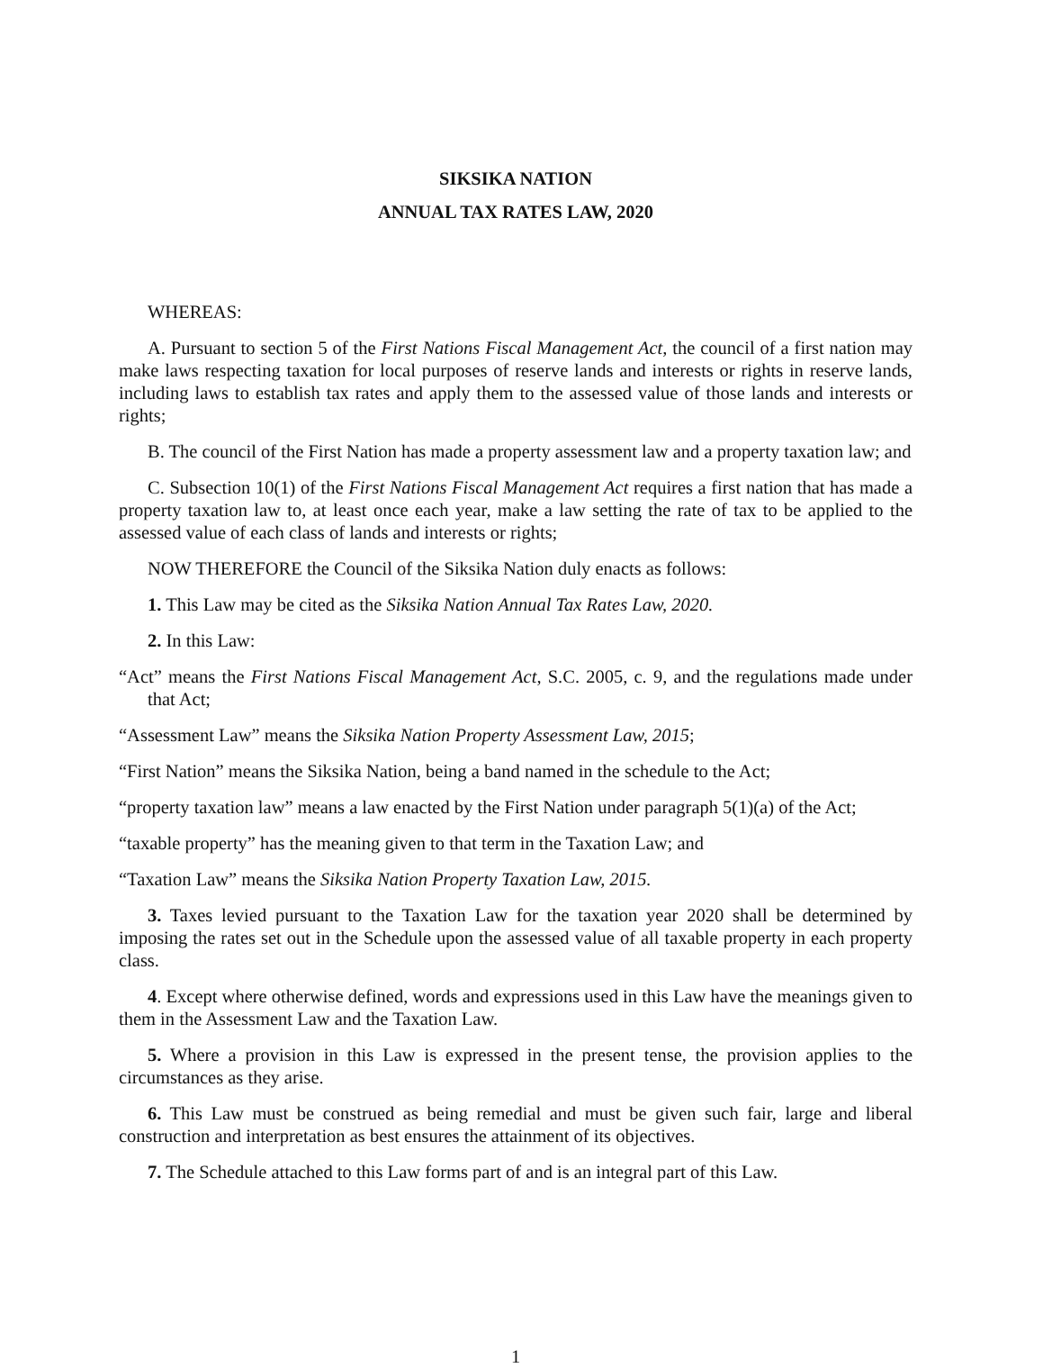SIKSIKA NATION
ANNUAL TAX RATES LAW, 2020
WHEREAS:
A. Pursuant to section 5 of the First Nations Fiscal Management Act, the council of a first nation may make laws respecting taxation for local purposes of reserve lands and interests or rights in reserve lands, including laws to establish tax rates and apply them to the assessed value of those lands and interests or rights;
B. The council of the First Nation has made a property assessment law and a property taxation law; and
C. Subsection 10(1) of the First Nations Fiscal Management Act requires a first nation that has made a property taxation law to, at least once each year, make a law setting the rate of tax to be applied to the assessed value of each class of lands and interests or rights;
NOW THEREFORE the Council of the Siksika Nation duly enacts as follows:
1. This Law may be cited as the Siksika Nation Annual Tax Rates Law, 2020.
2. In this Law:
“Act” means the First Nations Fiscal Management Act, S.C. 2005, c. 9, and the regulations made under that Act;
“Assessment Law” means the Siksika Nation Property Assessment Law, 2015;
“First Nation” means the Siksika Nation, being a band named in the schedule to the Act;
“property taxation law” means a law enacted by the First Nation under paragraph 5(1)(a) of the Act;
“taxable property” has the meaning given to that term in the Taxation Law; and
“Taxation Law” means the Siksika Nation Property Taxation Law, 2015.
3. Taxes levied pursuant to the Taxation Law for the taxation year 2020 shall be determined by imposing the rates set out in the Schedule upon the assessed value of all taxable property in each property class.
4. Except where otherwise defined, words and expressions used in this Law have the meanings given to them in the Assessment Law and the Taxation Law.
5. Where a provision in this Law is expressed in the present tense, the provision applies to the circumstances as they arise.
6. This Law must be construed as being remedial and must be given such fair, large and liberal construction and interpretation as best ensures the attainment of its objectives.
7. The Schedule attached to this Law forms part of and is an integral part of this Law.
1